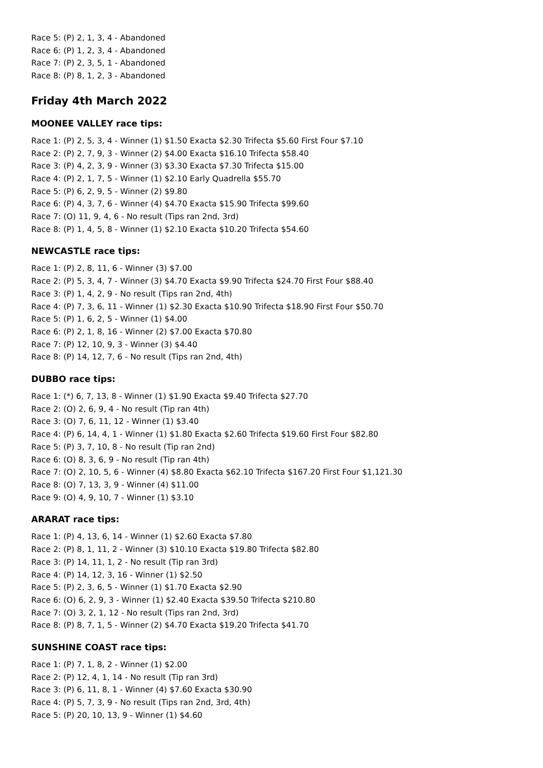Race 5: (P) 2, 1, 3, 4 - Abandoned
Race 6: (P) 1, 2, 3, 4 - Abandoned
Race 7: (P) 2, 3, 5, 1 - Abandoned
Race 8: (P) 8, 1, 2, 3 - Abandoned
Friday 4th March 2022
MOONEE VALLEY race tips:
Race 1: (P) 2, 5, 3, 4 - Winner (1) $1.50 Exacta $2.30 Trifecta $5.60 First Four $7.10
Race 2: (P) 2, 7, 9, 3 - Winner (2) $4.00 Exacta $16.10 Trifecta $58.40
Race 3: (P) 4, 2, 3, 9 - Winner (3) $3.30 Exacta $7.30 Trifecta $15.00
Race 4: (P) 2, 1, 7, 5 - Winner (1) $2.10 Early Quadrella $55.70
Race 5: (P) 6, 2, 9, 5 - Winner (2) $9.80
Race 6: (P) 4, 3, 7, 6 - Winner (4) $4.70 Exacta $15.90 Trifecta $99.60
Race 7: (O) 11, 9, 4, 6 - No result (Tips ran 2nd, 3rd)
Race 8: (P) 1, 4, 5, 8 - Winner (1) $2.10 Exacta $10.20 Trifecta $54.60
NEWCASTLE race tips:
Race 1: (P) 2, 8, 11, 6 - Winner (3) $7.00
Race 2: (P) 5, 3, 4, 7 - Winner (3) $4.70 Exacta $9.90 Trifecta $24.70 First Four $88.40
Race 3: (P) 1, 4, 2, 9 - No result (Tips ran 2nd, 4th)
Race 4: (P) 7, 3, 6, 11 - Winner (1) $2.30 Exacta $10.90 Trifecta $18.90 First Four $50.70
Race 5: (P) 1, 6, 2, 5 - Winner (1) $4.00
Race 6: (P) 2, 1, 8, 16 - Winner (2) $7.00 Exacta $70.80
Race 7: (P) 12, 10, 9, 3 - Winner (3) $4.40
Race 8: (P) 14, 12, 7, 6 - No result (Tips ran 2nd, 4th)
DUBBO race tips:
Race 1: (*) 6, 7, 13, 8 - Winner (1) $1.90 Exacta $9.40 Trifecta $27.70
Race 2: (O) 2, 6, 9, 4 - No result (Tip ran 4th)
Race 3: (O) 7, 6, 11, 12 - Winner (1) $3.40
Race 4: (P) 6, 14, 4, 1 - Winner (1) $1.80 Exacta $2.60 Trifecta $19.60 First Four $82.80
Race 5: (P) 3, 7, 10, 8 - No result (Tip ran 2nd)
Race 6: (O) 8, 3, 6, 9 - No result (Tip ran 4th)
Race 7: (O) 2, 10, 5, 6 - Winner (4) $8.80 Exacta $62.10 Trifecta $167.20 First Four $1,121.30
Race 8: (O) 7, 13, 3, 9 - Winner (4) $11.00
Race 9: (O) 4, 9, 10, 7 - Winner (1) $3.10
ARARAT race tips:
Race 1: (P) 4, 13, 6, 14 - Winner (1) $2.60 Exacta $7.80
Race 2: (P) 8, 1, 11, 2 - Winner (3) $10.10 Exacta $19.80 Trifecta $82.80
Race 3: (P) 14, 11, 1, 2 - No result (Tip ran 3rd)
Race 4: (P) 14, 12, 3, 16 - Winner (1) $2.50
Race 5: (P) 2, 3, 6, 5 - Winner (1) $1.70 Exacta $2.90
Race 6: (O) 6, 2, 9, 3 - Winner (1) $2.40 Exacta $39.50 Trifecta $210.80
Race 7: (O) 3, 2, 1, 12 - No result (Tips ran 2nd, 3rd)
Race 8: (P) 8, 7, 1, 5 - Winner (2) $4.70 Exacta $19.20 Trifecta $41.70
SUNSHINE COAST race tips:
Race 1: (P) 7, 1, 8, 2 - Winner (1) $2.00
Race 2: (P) 12, 4, 1, 14 - No result (Tip ran 3rd)
Race 3: (P) 6, 11, 8, 1 - Winner (4) $7.60 Exacta $30.90
Race 4: (P) 5, 7, 3, 9 - No result (Tips ran 2nd, 3rd, 4th)
Race 5: (P) 20, 10, 13, 9 - Winner (1) $4.60